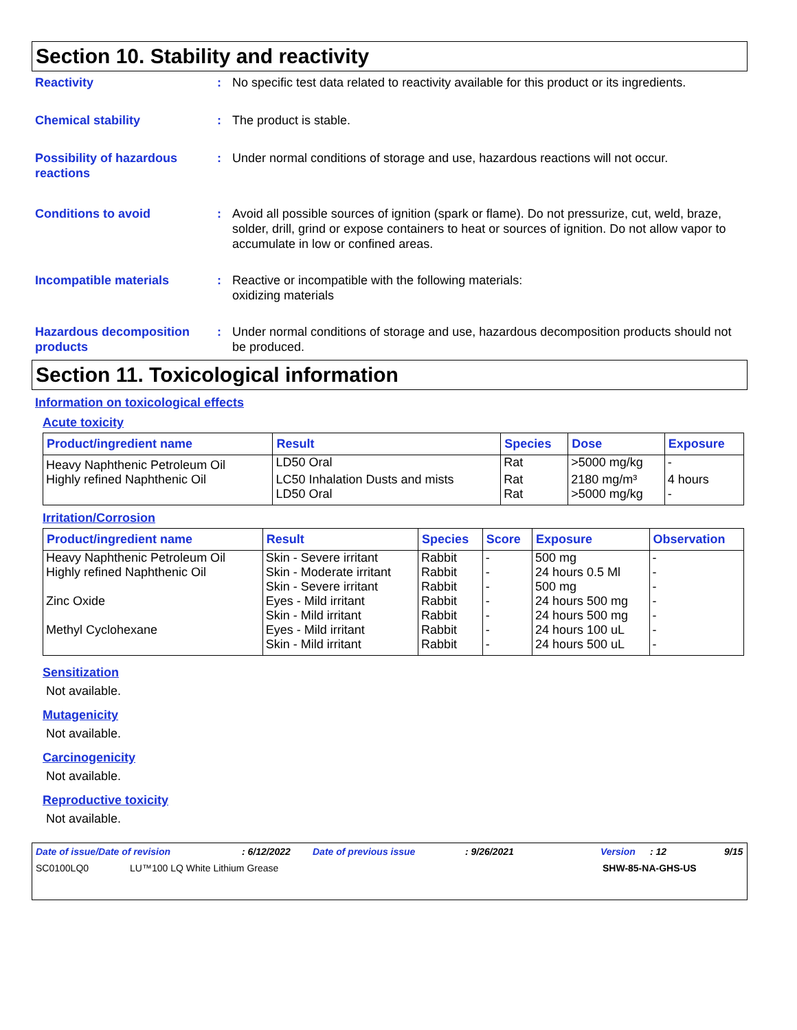Section 10. Stability and reactivity
Reactivity : No specific test data related to reactivity available for this product or its ingredients.
Chemical stability : The product is stable.
Possibility of hazardous reactions
: Under normal conditions of storage and use, hazardous reactions will not occur.
Conditions to avoid : Avoid all possible sources of ignition (spark or flame). Do not pressurize, cut, weld, braze, solder, drill, grind or expose containers to heat or sources of ignition. Do not allow vapor to accumulate in low or confined areas.
Incompatible materials : Reactive or incompatible with the following materials:
oxidizing materials
Hazardous decomposition products
: Under normal conditions of storage and use, hazardous decomposition products should not be produced.
Section 11. Toxicological information
Information on toxicological effects
Acute toxicity
| Product/ingredient name | Result | Species | Dose | Exposure |
| --- | --- | --- | --- | --- |
| Heavy Naphthenic Petroleum Oil | LD50 Oral | Rat | >5000 mg/kg | - |
| Highly refined Naphthenic Oil | LC50 Inhalation Dusts and mists LD50 Oral | Rat Rat | 2180 mg/m³ >5000 mg/kg | 4 hours - |
Irritation/Corrosion
| Product/ingredient name | Result | Species | Score | Exposure | Observation |
| --- | --- | --- | --- | --- | --- |
| Heavy Naphthenic Petroleum Oil | Skin - Severe irritant | Rabbit | - | 500 mg | - |
| Highly refined Naphthenic Oil | Skin - Moderate irritant | Rabbit | - | 24 hours 0.5 Ml | - |
| | Skin - Severe irritant | Rabbit | - | 500 mg | - |
| Zinc Oxide | Eyes - Mild irritant | Rabbit | - | 24 hours 500 mg | - |
| | Skin - Mild irritant | Rabbit | - | 24 hours 500 mg | - |
| Methyl Cyclohexane | Eyes - Mild irritant | Rabbit | - | 24 hours 100 uL | - |
| | Skin - Mild irritant | Rabbit | - | 24 hours 500 uL | - |
Sensitization
Not available.
Mutagenicity
Not available.
Carcinogenicity
Not available.
Reproductive toxicity
Not available.
Date of issue/Date of revision: 6/12/2022 Date of previous issue: 9/26/2021 Version: 12 9/15
SC0100LQ0 LU™100 LQ White Lithium Grease SHW-85-NA-GHS-US